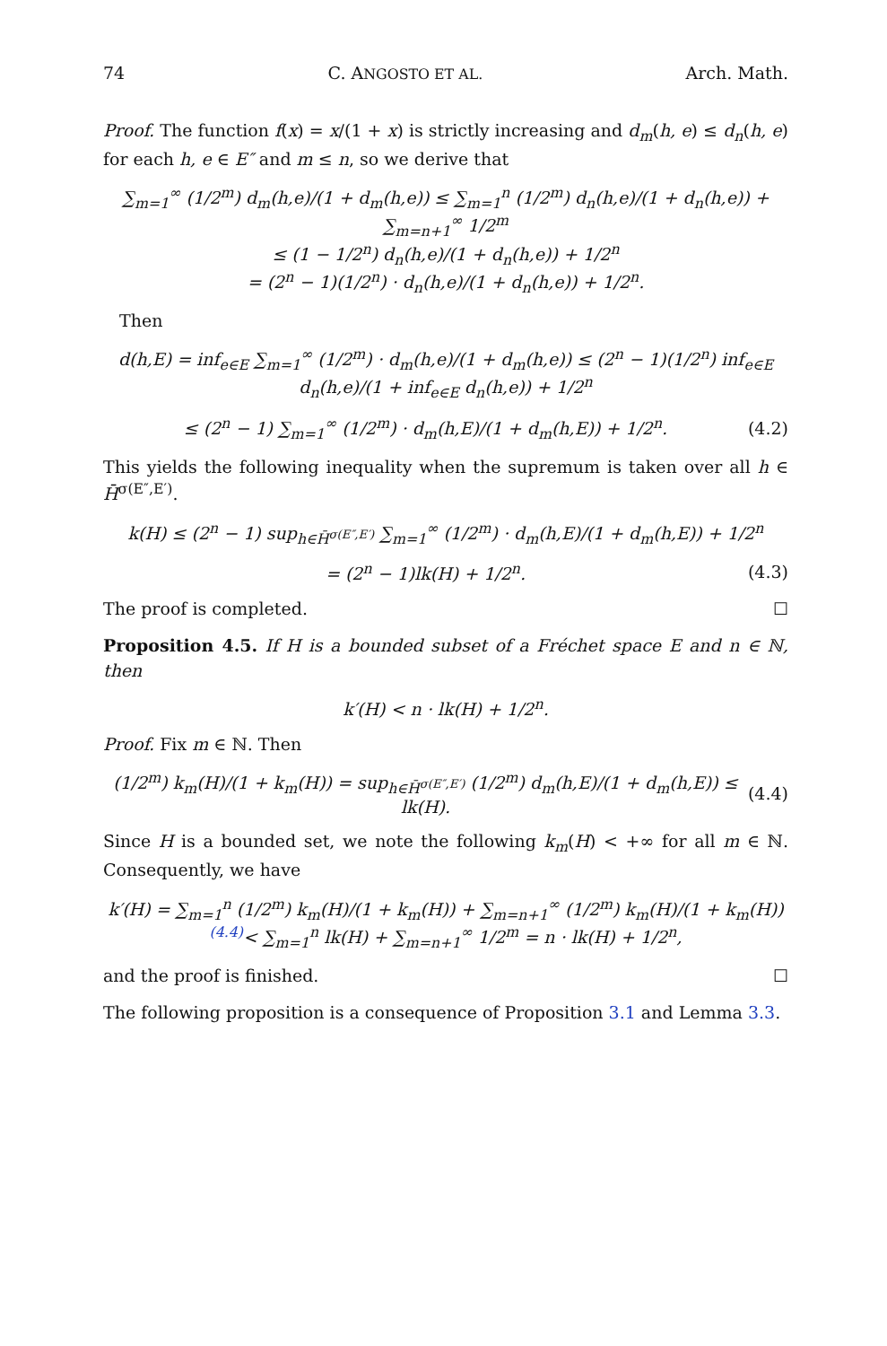74 C. ANGOSTO ET AL. Arch. Math.
Proof. The function f(x) = x/(1 + x) is strictly increasing and d<sub>m</sub>(h, e) ≤ d<sub>n</sub>(h, e) for each h, e ∈ E″ and m ≤ n, so we derive that
∑<sub>m=1</sub><sup>∞</sup> (1/2<sup>m</sup>) d<sub>m</sub>(h,e)/(1 + d<sub>m</sub>(h,e)) ≤ ∑<sub>m=1</sub><sup>n</sup> (1/2<sup>m</sup>) d<sub>n</sub>(h,e)/(1 + d<sub>n</sub>(h,e)) + ∑<sub>m=n+1</sub><sup>∞</sup> 1/2<sup>m</sup>
≤ (1 − 1/2<sup>n</sup>) d<sub>n</sub>(h,e)/(1 + d<sub>n</sub>(h,e)) + 1/2<sup>n</sup>
= (2<sup>n</sup> − 1)(1/2<sup>n</sup>) · d<sub>n</sub>(h,e)/(1 + d<sub>n</sub>(h,e)) + 1/2<sup>n</sup>.
Then
d(h,E) = inf<sub>e∈E</sub> ∑<sub>m=1</sub><sup>∞</sup> (1/2<sup>m</sup>) · d<sub>m</sub>(h,e)/(1 + d<sub>m</sub>(h,e)) ≤ (2<sup>n</sup> − 1)(1/2<sup>n</sup>) inf<sub>e∈E</sub> d<sub>n</sub>(h,e)/(1 + inf<sub>e∈E</sub> d<sub>n</sub>(h,e)) + 1/2<sup>n</sup>
≤ (2<sup>n</sup> − 1) ∑<sub>m=1</sub><sup>∞</sup> (1/2<sup>m</sup>) · d<sub>m</sub>(h,E)/(1 + d<sub>m</sub>(h,E)) + 1/2<sup>n</sup>.
(4.2)
This yields the following inequality when the supremum is taken over all h ∈ H̄<sup>σ(E″,E′)</sup>.
k(H) ≤ (2<sup>n</sup> − 1) sup<sub>h∈H̄<sup>σ(E″,E′)</sup></sub> ∑<sub>m=1</sub><sup>∞</sup> (1/2<sup>m</sup>) · d<sub>m</sub>(h,E)/(1 + d<sub>m</sub>(h,E)) + 1/2<sup>n</sup>
= (2<sup>n</sup> − 1)lk(H) + 1/2<sup>n</sup>. (4.3)
The proof is completed. ☐
Proposition 4.5. If H is a bounded subset of a Fréchet space E and n ∈ ℕ, then
k′(H) < n · lk(H) + 1/2<sup>n</sup>.
Proof. Fix m ∈ ℕ. Then
(1/2<sup>m</sup>) k<sub>m</sub>(H)/(1 + k<sub>m</sub>(H)) = sup<sub>h∈H̄<sup>σ(E″,E′)</sup></sub> (1/2<sup>m</sup>) d<sub>m</sub>(h,E)/(1 + d<sub>m</sub>(h,E)) ≤ lk(H).
(4.4)
Since H is a bounded set, we note the following k<sub>m</sub>(H) < +∞ for all m ∈ ℕ. Consequently, we have
k′(H) = ∑<sub>m=1</sub><sup>n</sup> (1/2<sup>m</sup>) k<sub>m</sub>(H)/(1 + k<sub>m</sub>(H)) + ∑<sub>m=n+1</sub><sup>∞</sup> (1/2<sup>m</sup>) k<sub>m</sub>(H)/(1 + k<sub>m</sub>(H))
<sup>(4.4)</sup>< ∑<sub>m=1</sub><sup>n</sup> lk(H) + ∑<sub>m=n+1</sub><sup>∞</sup> 1/2<sup>m</sup> = n · lk(H) + 1/2<sup>n</sup>,
and the proof is finished. ☐
The following proposition is a consequence of Proposition 3.1 and Lemma 3.3.